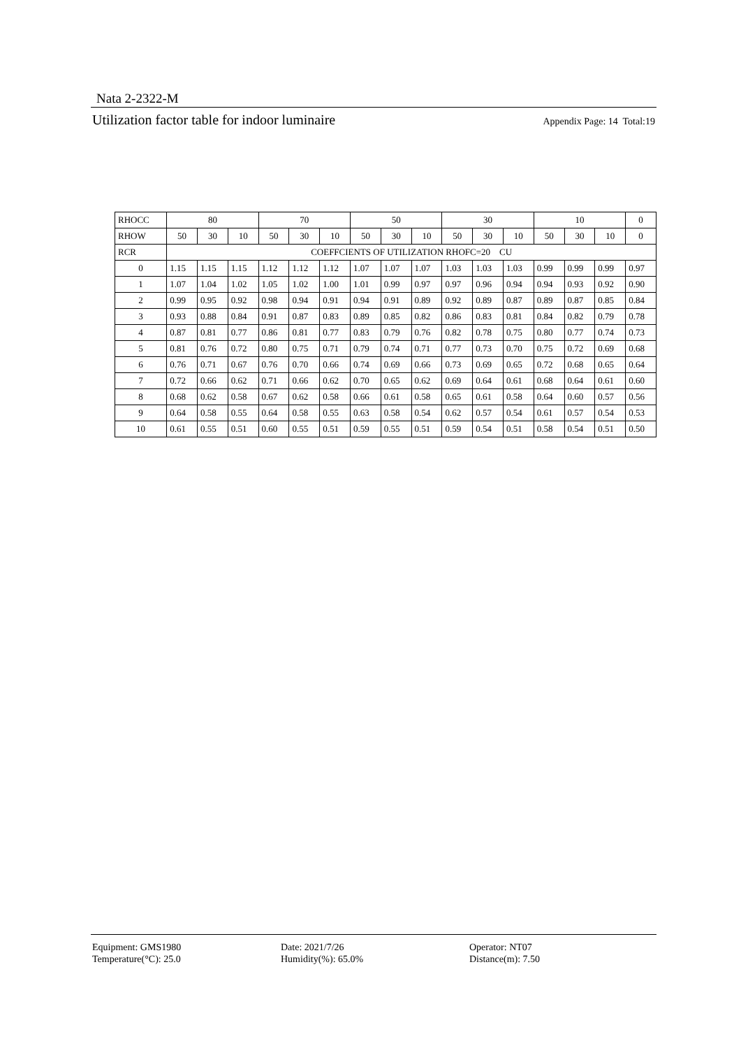Nata 2-2322-M
Utilization factor table for indoor luminaire Appendix Page: 14 Total:19
| RHOCC | 80 | | | 70 | | | 50 | | | 30 | | | 10 | | | 0 |
| --- | --- | --- | --- | --- | --- | --- | --- | --- | --- | --- | --- | --- | --- | --- | --- | --- |
| RHOW | 50 | 30 | 10 | 50 | 30 | 10 | 50 | 30 | 10 | 50 | 30 | 10 | 50 | 30 | 10 | 0 |
| RCR | COEFFCIENTS OF UTILIZATION RHOFC=20 CU | | | | | | | | | | | | | | | |
| 0 | 1.15 | 1.15 | 1.15 | 1.12 | 1.12 | 1.12 | 1.07 | 1.07 | 1.07 | 1.03 | 1.03 | 1.03 | 0.99 | 0.99 | 0.99 | 0.97 |
| 1 | 1.07 | 1.04 | 1.02 | 1.05 | 1.02 | 1.00 | 1.01 | 0.99 | 0.97 | 0.97 | 0.96 | 0.94 | 0.94 | 0.93 | 0.92 | 0.90 |
| 2 | 0.99 | 0.95 | 0.92 | 0.98 | 0.94 | 0.91 | 0.94 | 0.91 | 0.89 | 0.92 | 0.89 | 0.87 | 0.89 | 0.87 | 0.85 | 0.84 |
| 3 | 0.93 | 0.88 | 0.84 | 0.91 | 0.87 | 0.83 | 0.89 | 0.85 | 0.82 | 0.86 | 0.83 | 0.81 | 0.84 | 0.82 | 0.79 | 0.78 |
| 4 | 0.87 | 0.81 | 0.77 | 0.86 | 0.81 | 0.77 | 0.83 | 0.79 | 0.76 | 0.82 | 0.78 | 0.75 | 0.80 | 0.77 | 0.74 | 0.73 |
| 5 | 0.81 | 0.76 | 0.72 | 0.80 | 0.75 | 0.71 | 0.79 | 0.74 | 0.71 | 0.77 | 0.73 | 0.70 | 0.75 | 0.72 | 0.69 | 0.68 |
| 6 | 0.76 | 0.71 | 0.67 | 0.76 | 0.70 | 0.66 | 0.74 | 0.69 | 0.66 | 0.73 | 0.69 | 0.65 | 0.72 | 0.68 | 0.65 | 0.64 |
| 7 | 0.72 | 0.66 | 0.62 | 0.71 | 0.66 | 0.62 | 0.70 | 0.65 | 0.62 | 0.69 | 0.64 | 0.61 | 0.68 | 0.64 | 0.61 | 0.60 |
| 8 | 0.68 | 0.62 | 0.58 | 0.67 | 0.62 | 0.58 | 0.66 | 0.61 | 0.58 | 0.65 | 0.61 | 0.58 | 0.64 | 0.60 | 0.57 | 0.56 |
| 9 | 0.64 | 0.58 | 0.55 | 0.64 | 0.58 | 0.55 | 0.63 | 0.58 | 0.54 | 0.62 | 0.57 | 0.54 | 0.61 | 0.57 | 0.54 | 0.53 |
| 10 | 0.61 | 0.55 | 0.51 | 0.60 | 0.55 | 0.51 | 0.59 | 0.55 | 0.51 | 0.59 | 0.54 | 0.51 | 0.58 | 0.54 | 0.51 | 0.50 |
Equipment: GMS1980
Temperature(°C): 25.0
Date: 2021/7/26
Humidity(%): 65.0%
Operator: NT07
Distance(m): 7.50